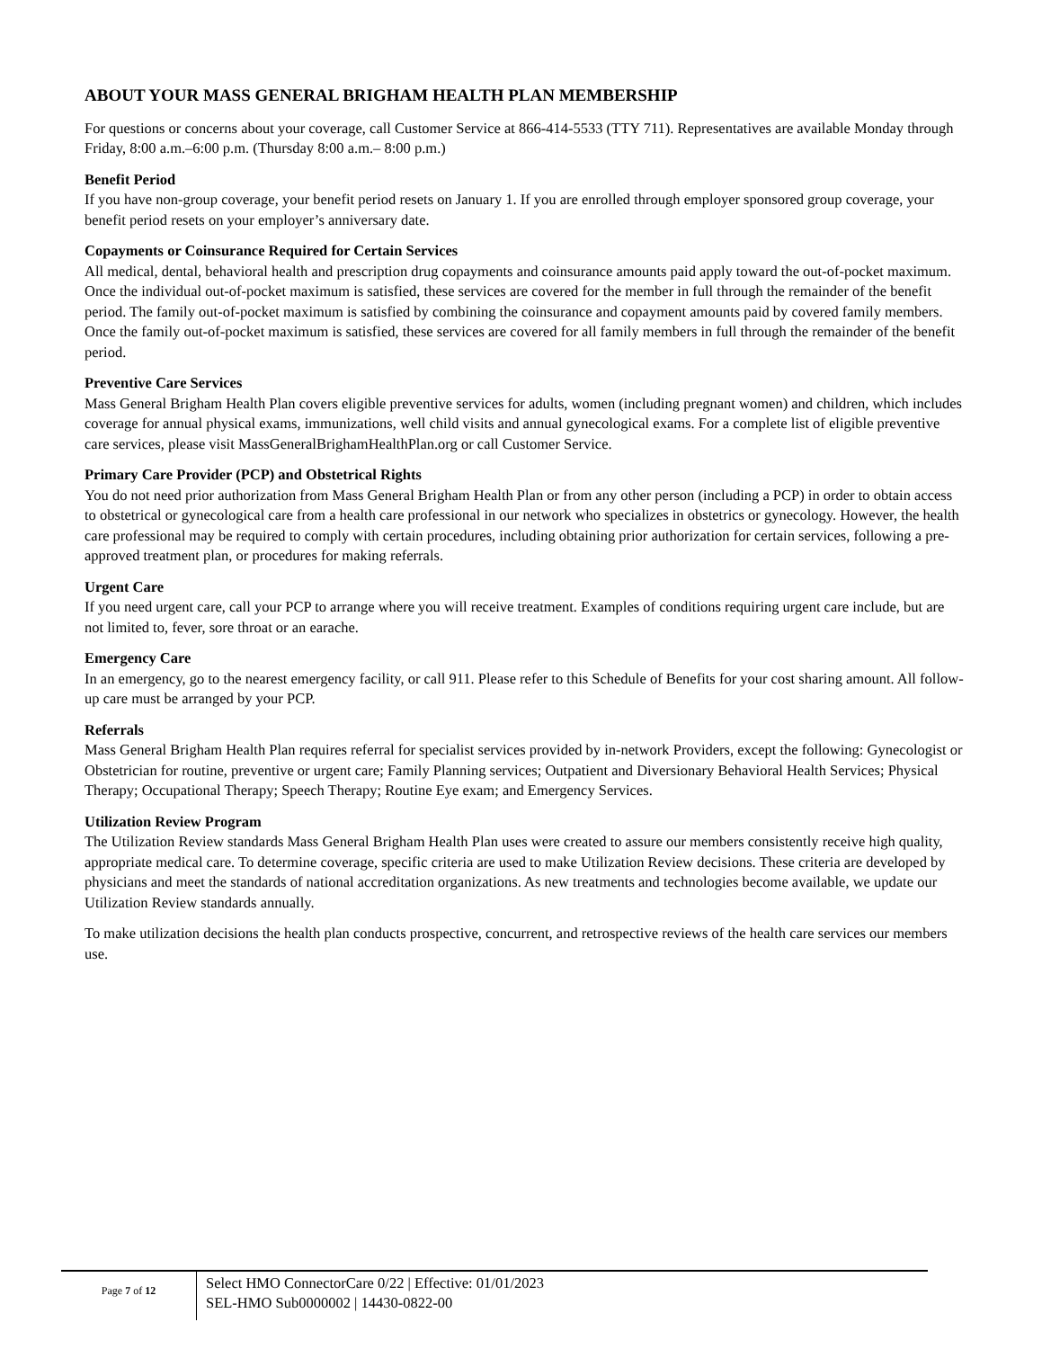ABOUT YOUR MASS GENERAL BRIGHAM HEALTH PLAN MEMBERSHIP
For questions or concerns about your coverage, call Customer Service at 866-414-5533 (TTY 711). Representatives are available Monday through Friday, 8:00 a.m.–6:00 p.m. (Thursday 8:00 a.m.– 8:00 p.m.)
Benefit Period
If you have non-group coverage, your benefit period resets on January 1. If you are enrolled through employer sponsored group coverage, your benefit period resets on your employer’s anniversary date.
Copayments or Coinsurance Required for Certain Services
All medical, dental, behavioral health and prescription drug copayments and coinsurance amounts paid apply toward the out-of-pocket maximum. Once the individual out-of-pocket maximum is satisfied, these services are covered for the member in full through the remainder of the benefit period. The family out-of-pocket maximum is satisfied by combining the coinsurance and copayment amounts paid by covered family members. Once the family out-of-pocket maximum is satisfied, these services are covered for all family members in full through the remainder of the benefit period.
Preventive Care Services
Mass General Brigham Health Plan covers eligible preventive services for adults, women (including pregnant women) and children, which includes coverage for annual physical exams, immunizations, well child visits and annual gynecological exams. For a complete list of eligible preventive care services, please visit MassGeneralBrighamHealthPlan.org or call Customer Service.
Primary Care Provider (PCP) and Obstetrical Rights
You do not need prior authorization from Mass General Brigham Health Plan or from any other person (including a PCP) in order to obtain access to obstetrical or gynecological care from a health care professional in our network who specializes in obstetrics or gynecology. However, the health care professional may be required to comply with certain procedures, including obtaining prior authorization for certain services, following a pre-approved treatment plan, or procedures for making referrals.
Urgent Care
If you need urgent care, call your PCP to arrange where you will receive treatment. Examples of conditions requiring urgent care include, but are not limited to, fever, sore throat or an earache.
Emergency Care
In an emergency, go to the nearest emergency facility, or call 911. Please refer to this Schedule of Benefits for your cost sharing amount. All follow-up care must be arranged by your PCP.
Referrals
Mass General Brigham Health Plan requires referral for specialist services provided by in-network Providers, except the following: Gynecologist or Obstetrician for routine, preventive or urgent care; Family Planning services; Outpatient and Diversionary Behavioral Health Services; Physical Therapy; Occupational Therapy; Speech Therapy; Routine Eye exam; and Emergency Services.
Utilization Review Program
The Utilization Review standards Mass General Brigham Health Plan uses were created to assure our members consistently receive high quality, appropriate medical care. To determine coverage, specific criteria are used to make Utilization Review decisions. These criteria are developed by physicians and meet the standards of national accreditation organizations. As new treatments and technologies become available, we update our Utilization Review standards annually.
To make utilization decisions the health plan conducts prospective, concurrent, and retrospective reviews of the health care services our members use.
Page 7 of 12
Select HMO ConnectorCare 0/22 | Effective: 01/01/2023
SEL-HMO Sub0000002 | 14430-0822-00